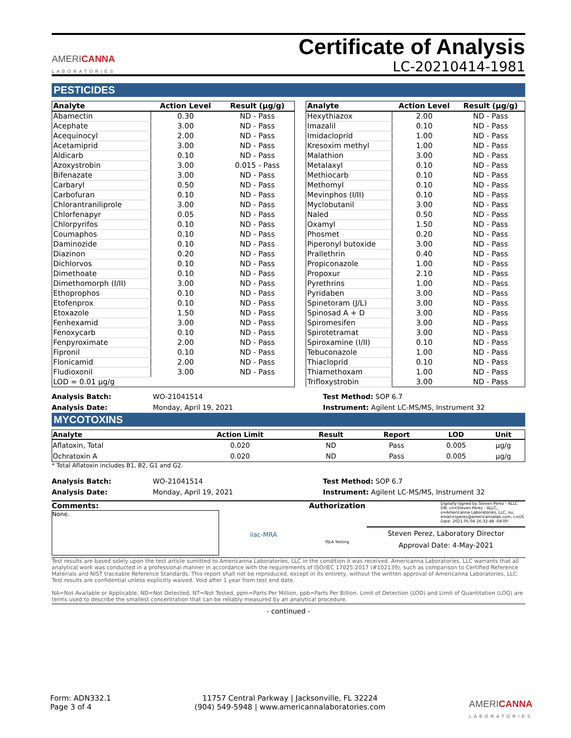AMERICANNA
LABORATORIES
Certificate of Analysis
LC-20210414-1981
PESTICIDES
| Analyte | Action Level | Result (µg/g) |
| --- | --- | --- |
| Abamectin | 0.30 | ND - Pass |
| Acephate | 3.00 | ND - Pass |
| Acequinocyl | 2.00 | ND - Pass |
| Acetamiprid | 3.00 | ND - Pass |
| Aldicarb | 0.10 | ND - Pass |
| Azoxystrobin | 3.00 | 0.015 - Pass |
| Bifenazate | 3.00 | ND - Pass |
| Carbaryl | 0.50 | ND - Pass |
| Carbofuran | 0.10 | ND - Pass |
| Chlorantraniliprole | 3.00 | ND - Pass |
| Chlorfenapyr | 0.05 | ND - Pass |
| Chlorpyrifos | 0.10 | ND - Pass |
| Coumaphos | 0.10 | ND - Pass |
| Daminozide | 0.10 | ND - Pass |
| Diazinon | 0.20 | ND - Pass |
| Dichlorvos | 0.10 | ND - Pass |
| Dimethoate | 0.10 | ND - Pass |
| Dimethomorph (I/II) | 3.00 | ND - Pass |
| Ethoprophos | 0.10 | ND - Pass |
| Etofenprox | 0.10 | ND - Pass |
| Etoxazole | 1.50 | ND - Pass |
| Fenhexamid | 3.00 | ND - Pass |
| Fenoxycarb | 0.10 | ND - Pass |
| Fenpyroximate | 2.00 | ND - Pass |
| Fipronil | 0.10 | ND - Pass |
| Flonicamid | 2.00 | ND - Pass |
| Fludioxonil | 3.00 | ND - Pass |
| LOD = 0.01 µg/g | | |
| Analyte | Action Level | Result (µg/g) |
| --- | --- | --- |
| Hexythiazox | 2.00 | ND - Pass |
| Imazalil | 0.10 | ND - Pass |
| Imidacloprid | 1.00 | ND - Pass |
| Kresoxim methyl | 1.00 | ND - Pass |
| Malathion | 3.00 | ND - Pass |
| Metalaxyl | 0.10 | ND - Pass |
| Methiocarb | 0.10 | ND - Pass |
| Methomyl | 0.10 | ND - Pass |
| Mevinphos (I/II) | 0.10 | ND - Pass |
| Myclobutanil | 3.00 | ND - Pass |
| Naled | 0.50 | ND - Pass |
| Oxamyl | 1.50 | ND - Pass |
| Phosmet | 0.20 | ND - Pass |
| Piperonyl butoxide | 3.00 | ND - Pass |
| Prallethrin | 0.40 | ND - Pass |
| Propiconazole | 1.00 | ND - Pass |
| Propoxur | 2.10 | ND - Pass |
| Pyrethrins | 1.00 | ND - Pass |
| Pyridaben | 3.00 | ND - Pass |
| Spinetoram (J/L) | 3.00 | ND - Pass |
| Spinosad A + D | 3.00 | ND - Pass |
| Spiromesifen | 3.00 | ND - Pass |
| Spirotetramat | 3.00 | ND - Pass |
| Spiroxamine (I/II) | 0.10 | ND - Pass |
| Tebuconazole | 1.00 | ND - Pass |
| Thiacloprid | 0.10 | ND - Pass |
| Thiamethoxam | 1.00 | ND - Pass |
| Trifloxystrobin | 3.00 | ND - Pass |
Analysis Batch:
Analysis Date:
WO-21041514
Monday, April 19, 2021
Test Method: SOP 6.7
Instrument: Agilent LC-MS/MS, Instrument 32
MYCOTOXINS
| Analyte | Action Limit | Result | Report | LOD | Unit |
| --- | --- | --- | --- | --- | --- |
| Aflatoxin, Total | 0.020 | ND | Pass | 0.005 | µg/g |
| Ochratoxin A | 0.020 | ND | Pass | 0.005 | µg/g |
* Total Aflatoxin includes B1, B2, G1 and G2.
Analysis Batch:
Analysis Date:
WO-21041514
Monday, April 19, 2021
Test Method: SOP 6.7
Instrument: Agilent LC-MS/MS, Instrument 32
Comments:
None.
ilac-MRA
Authorization
PJLA Testing
Digitally signed by Steven Perez - ALLC
DN: cn=Steven Perez - ALLC, o=Americanna Laboratories, LLC, ou, email=sperez@americannalab.com, c=US
Date: 2021.05.04 16:32:48 -04'00'
Steven Perez, Laboratory Director
Approval Date: 4-May-2021
Test results are based solely upon the test article sumitted to Americanna Laboratories, LLC in the condition it was received. Americanna Laboratories, LLC warrants that all analytical work was conducted in a professional manner in accordance with the requirements of ISO/IEC 17025:2017 (#102139), such as comparison to Certified Reference Materials and NIST traceable Reference Standards. This report shall not be reproduced, except in its entirety, without the written approval of Americanna Laboratories, LLC. Test results are confidential unless explicitly waived. Void after 1 year from test end date.
NA=Not Available or Applicable, ND=Not Detected, NT=Not Tested, ppm=Parts Per Million, ppb=Parts Per Billion. Limit of Detection (LOD) and Limit of Quantitation (LOQ) are terms used to describe the smallest concentration that can be reliably measured by an analytical procedure.
- continued -
Form: ADN332.1
Page 3 of 4
11757 Central Parkway | Jacksonville, FL 32224
(904) 549-5948 | www.americannalaboratories.com
AMERICANNA
LABORATORIES